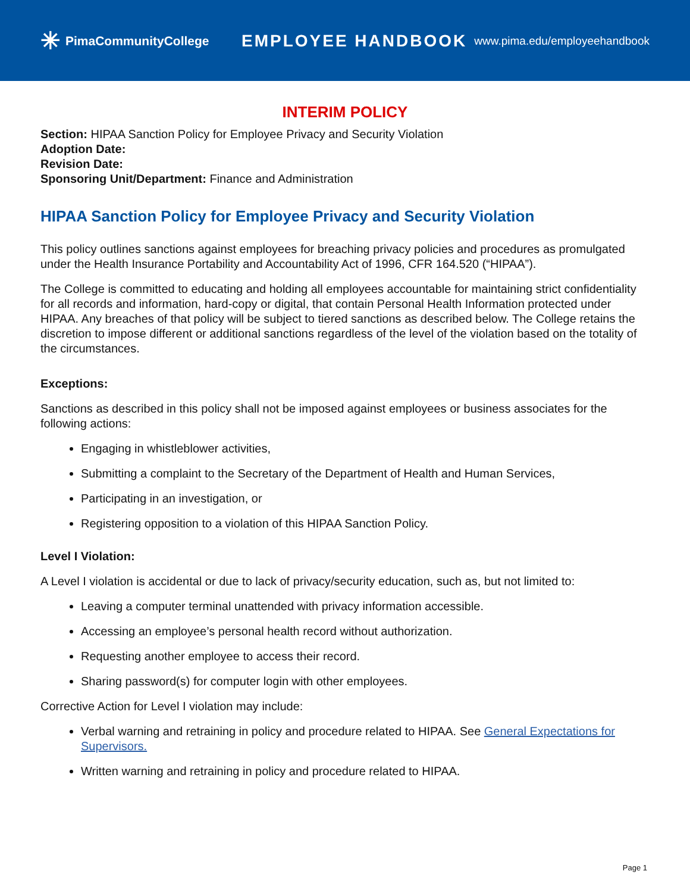✳ PimaCommunityCollege
EMPLOYEE HANDBOOK
www.pima.edu/employeehandbook
INTERIM POLICY
Section: HIPAA Sanction Policy for Employee Privacy and Security Violation
Adoption Date:
Revision Date:
Sponsoring Unit/Department: Finance and Administration
HIPAA Sanction Policy for Employee Privacy and Security Violation
This policy outlines sanctions against employees for breaching privacy policies and procedures as promulgated under the Health Insurance Portability and Accountability Act of 1996, CFR 164.520 (“HIPAA”).
The College is committed to educating and holding all employees accountable for maintaining strict confidentiality for all records and information, hard-copy or digital, that contain Personal Health Information protected under HIPAA. Any breaches of that policy will be subject to tiered sanctions as described below. The College retains the discretion to impose different or additional sanctions regardless of the level of the violation based on the totality of the circumstances.
Exceptions:
Sanctions as described in this policy shall not be imposed against employees or business associates for the following actions:
Engaging in whistleblower activities,
Submitting a complaint to the Secretary of the Department of Health and Human Services,
Participating in an investigation, or
Registering opposition to a violation of this HIPAA Sanction Policy.
Level I Violation:
A Level I violation is accidental or due to lack of privacy/security education, such as, but not limited to:
Leaving a computer terminal unattended with privacy information accessible.
Accessing an employee’s personal health record without authorization.
Requesting another employee to access their record.
Sharing password(s) for computer login with other employees.
Corrective Action for Level I violation may include:
Verbal warning and retraining in policy and procedure related to HIPAA. See General Expectations for Supervisors.
Written warning and retraining in policy and procedure related to HIPAA.
Page 1